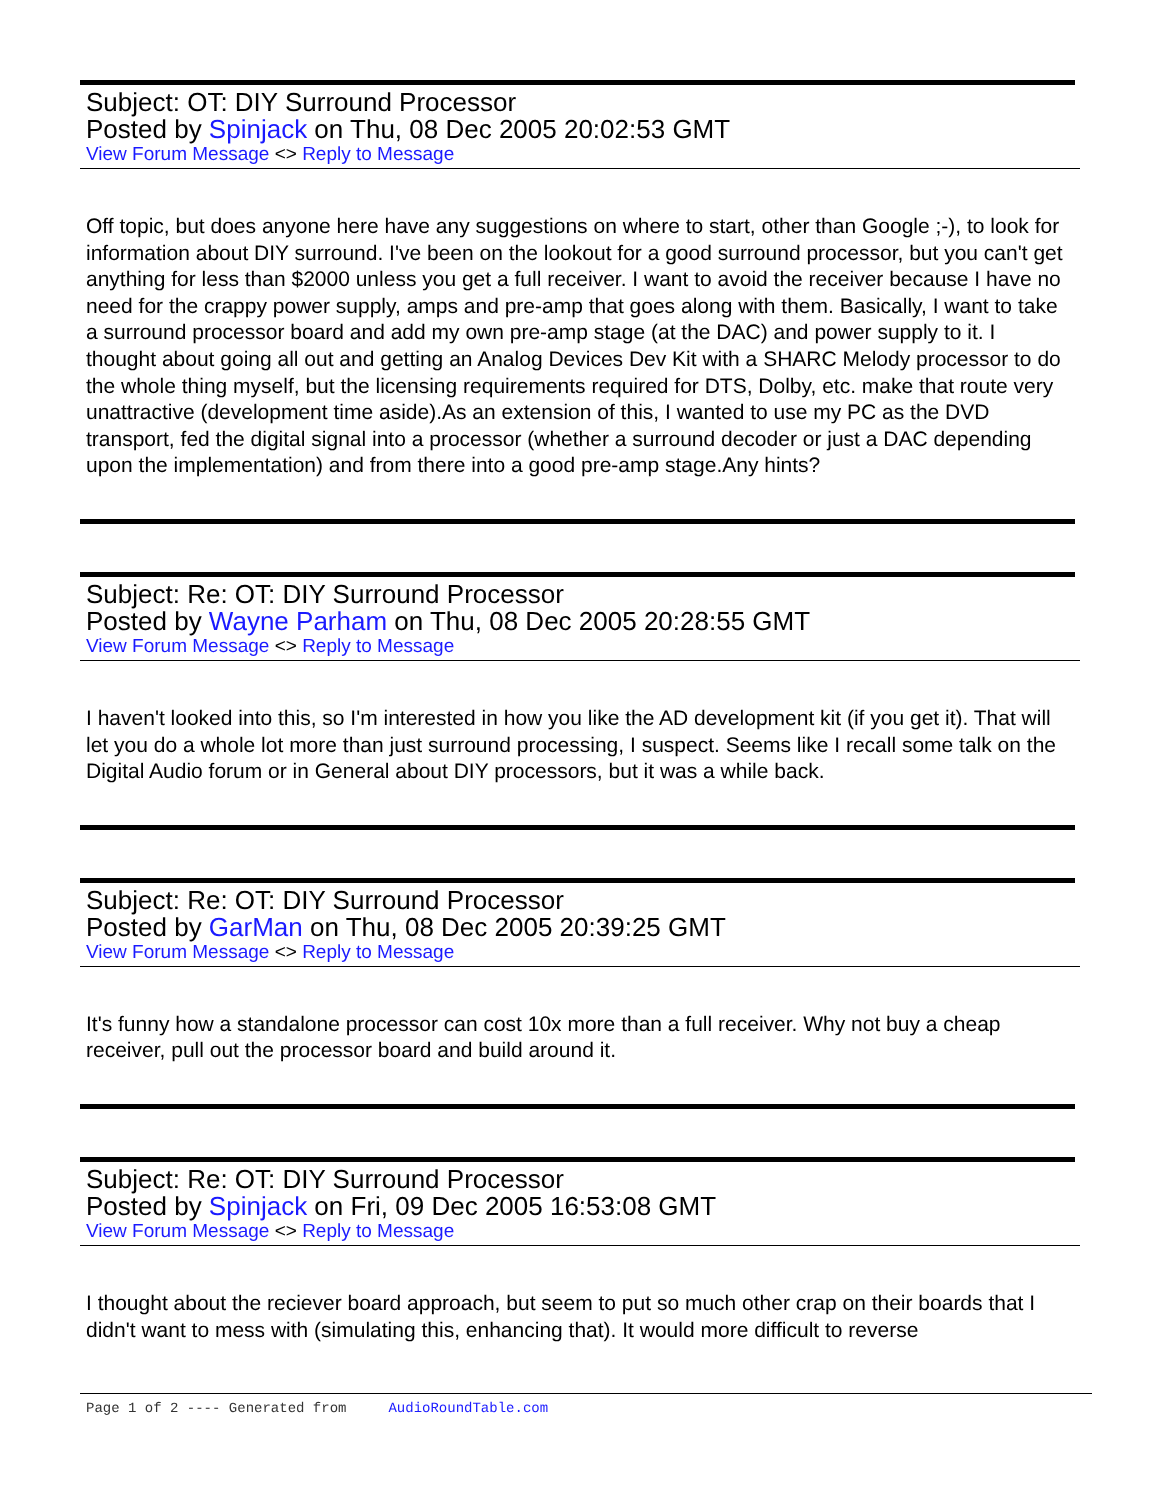Subject: OT: DIY Surround Processor
Posted by Spinjack on Thu, 08 Dec 2005 20:02:53 GMT
View Forum Message <> Reply to Message
Off topic, but does anyone here have any suggestions on where to start, other than Google ;-), to look for information about DIY surround. I've been on the lookout for a good surround processor, but you can't get anything for less than $2000 unless you get a full receiver. I want to avoid the receiver because I have no need for the crappy power supply, amps and pre-amp that goes along with them. Basically, I want to take a surround processor board and add my own pre-amp stage (at the DAC) and power supply to it. I thought about going all out and getting an Analog Devices Dev Kit with a SHARC Melody processor to do the whole thing myself, but the licensing requirements required for DTS, Dolby, etc. make that route very unattractive (development time aside).As an extension of this, I wanted to use my PC as the DVD transport, fed the digital signal into a processor (whether a surround decoder or just a DAC depending upon the implementation) and from there into a good pre-amp stage.Any hints?
Subject: Re: OT: DIY Surround Processor
Posted by Wayne Parham on Thu, 08 Dec 2005 20:28:55 GMT
View Forum Message <> Reply to Message
I haven't looked into this, so I'm interested in how you like the AD development kit (if you get it). That will let you do a whole lot more than just surround processing, I suspect. Seems like I recall some talk on the Digital Audio forum or in General about DIY processors, but it was a while back.
Subject: Re: OT: DIY Surround Processor
Posted by GarMan on Thu, 08 Dec 2005 20:39:25 GMT
View Forum Message <> Reply to Message
It's funny how a standalone processor can cost 10x more than a full receiver. Why not buy a cheap receiver, pull out the processor board and build around it.
Subject: Re: OT: DIY Surround Processor
Posted by Spinjack on Fri, 09 Dec 2005 16:53:08 GMT
View Forum Message <> Reply to Message
I thought about the reciever board approach, but seem to put so much other crap on their boards that I didn't want to mess with (simulating this, enhancing that). It would more difficult to reverse
Page 1 of 2 ---- Generated from AudioRoundTable.com